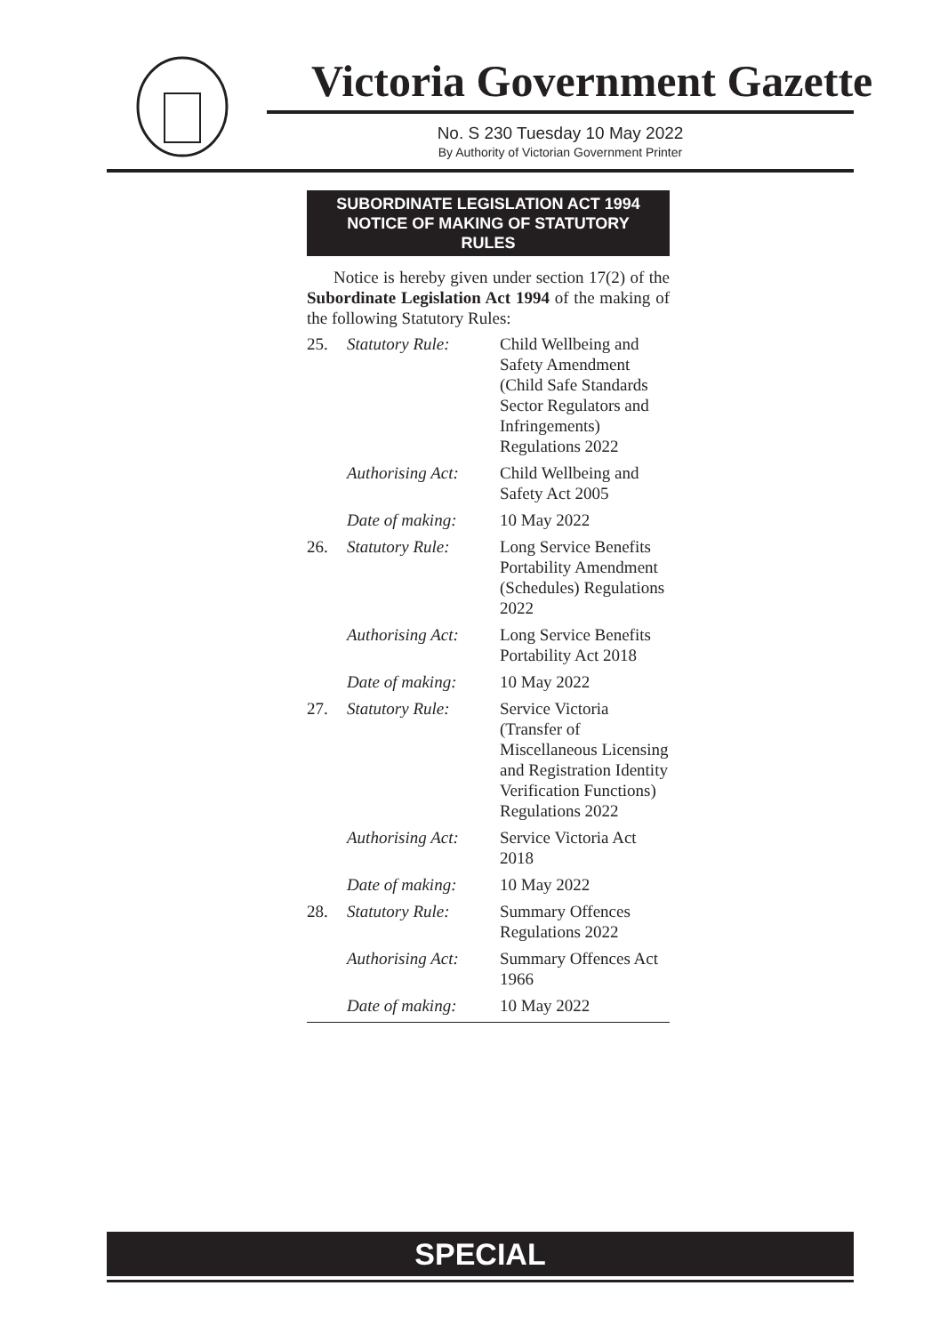Victoria Government Gazette
No. S 230 Tuesday 10 May 2022
By Authority of Victorian Government Printer
SUBORDINATE LEGISLATION ACT 1994
NOTICE OF MAKING OF STATUTORY
RULES
Notice is hereby given under section 17(2) of the Subordinate Legislation Act 1994 of the making of the following Statutory Rules:
| 25. | Statutory Rule: | Child Wellbeing and Safety Amendment (Child Safe Standards Sector Regulators and Infringements) Regulations 2022 |
| | Authorising Act: | Child Wellbeing and Safety Act 2005 |
| | Date of making: | 10 May 2022 |
| 26. | Statutory Rule: | Long Service Benefits Portability Amendment (Schedules) Regulations 2022 |
| | Authorising Act: | Long Service Benefits Portability Act 2018 |
| | Date of making: | 10 May 2022 |
| 27. | Statutory Rule: | Service Victoria (Transfer of Miscellaneous Licensing and Registration Identity Verification Functions) Regulations 2022 |
| | Authorising Act: | Service Victoria Act 2018 |
| | Date of making: | 10 May 2022 |
| 28. | Statutory Rule: | Summary Offences Regulations 2022 |
| | Authorising Act: | Summary Offences Act 1966 |
| | Date of making: | 10 May 2022 |
SPECIAL